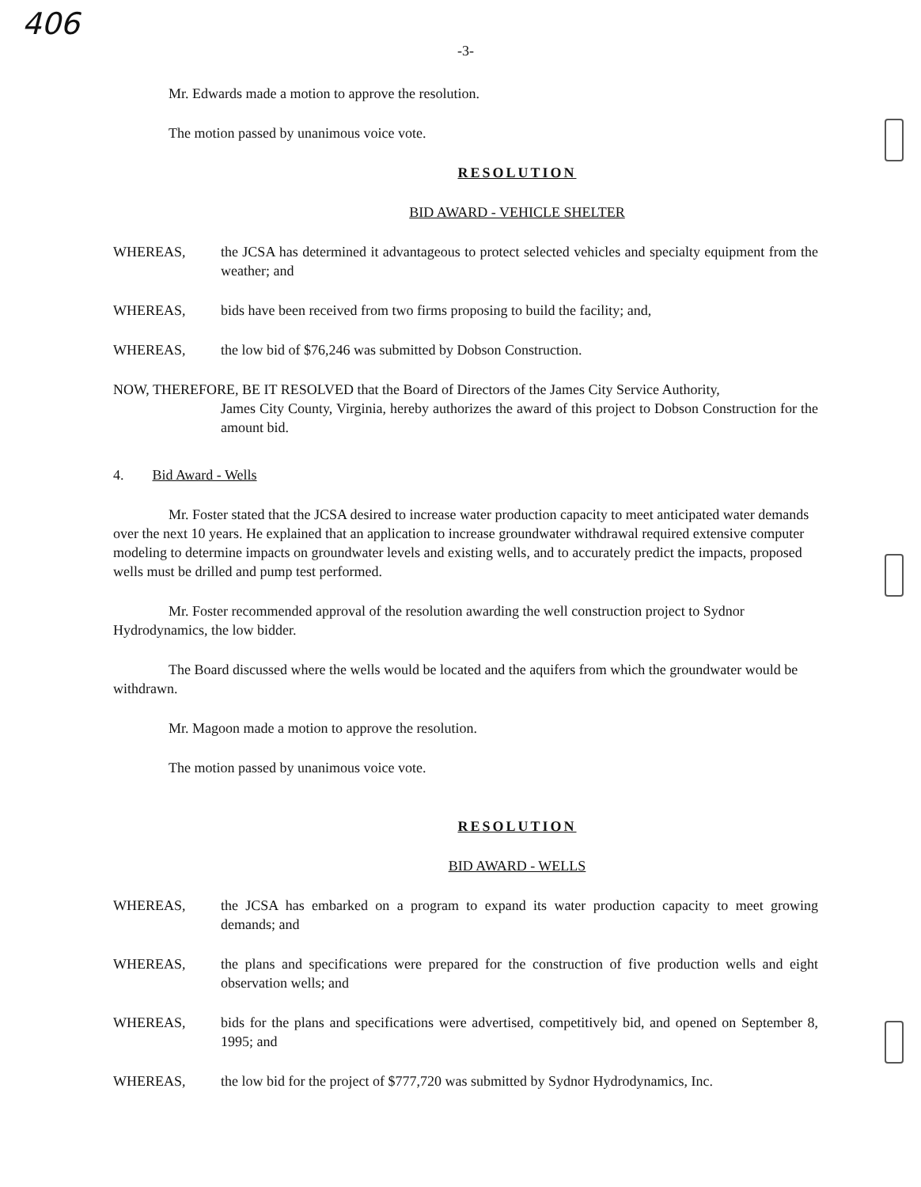406
-3-
Mr. Edwards made a motion to approve the resolution.
The motion passed by unanimous voice vote.
RESOLUTION
BID AWARD - VEHICLE SHELTER
WHEREAS, the JCSA has determined it advantageous to protect selected vehicles and specialty equipment from the weather; and
WHEREAS, bids have been received from two firms proposing to build the facility; and,
WHEREAS, the low bid of $76,246 was submitted by Dobson Construction.
NOW, THEREFORE, BE IT RESOLVED that the Board of Directors of the James City Service Authority,
James City County, Virginia, hereby authorizes the award of this project to Dobson Construction for the amount bid.
4. Bid Award - Wells
Mr. Foster stated that the JCSA desired to increase water production capacity to meet anticipated water demands over the next 10 years. He explained that an application to increase groundwater withdrawal required extensive computer modeling to determine impacts on groundwater levels and existing wells, and to accurately predict the impacts, proposed wells must be drilled and pump test performed.
Mr. Foster recommended approval of the resolution awarding the well construction project to Sydnor Hydrodynamics, the low bidder.
The Board discussed where the wells would be located and the aquifers from which the groundwater would be withdrawn.
Mr. Magoon made a motion to approve the resolution.
The motion passed by unanimous voice vote.
RESOLUTION
BID AWARD - WELLS
WHEREAS, the JCSA has embarked on a program to expand its water production capacity to meet growing demands; and
WHEREAS, the plans and specifications were prepared for the construction of five production wells and eight observation wells; and
WHEREAS, bids for the plans and specifications were advertised, competitively bid, and opened on September 8, 1995; and
WHEREAS, the low bid for the project of $777,720 was submitted by Sydnor Hydrodynamics, Inc.